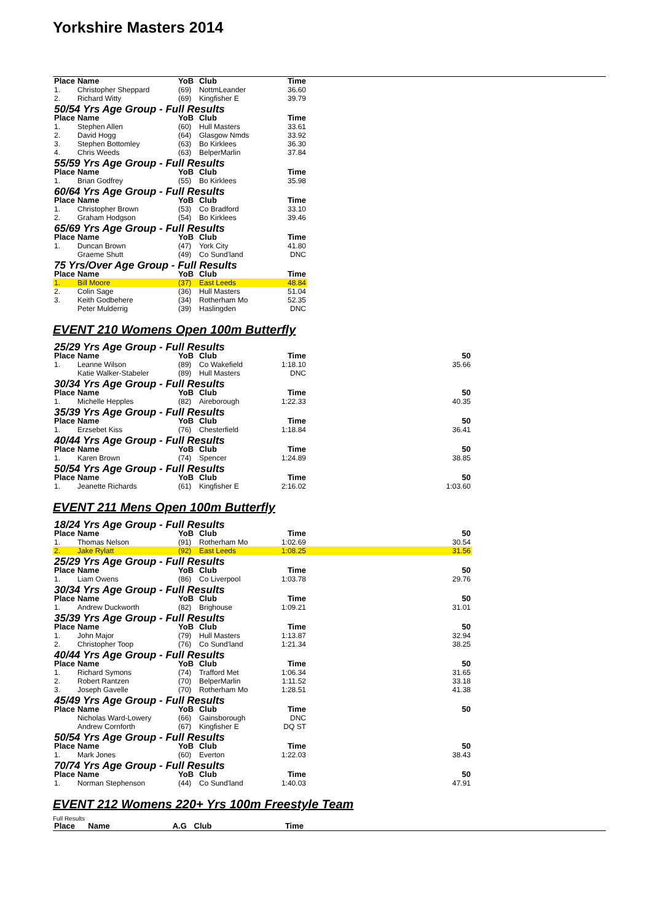Yorkshire Masters 2014
| Place | Name | YoB | Club | Time | |
| --- | --- | --- | --- | --- | --- |
| 1. | Christopher Sheppard | (69) | NottmLeander | 36.60 | |
| 2. | Richard Witty | (69) | Kingfisher E | 39.79 | |
| 50/54 Yrs Age Group - Full Results | | | | | |
| Place | Name | YoB | Club | Time | |
| 1. | Stephen Allen | (60) | Hull Masters | 33.61 | |
| 2. | David Hogg | (64) | Glasgow Nmds | 33.92 | |
| 3. | Stephen Bottomley | (63) | Bo Kirklees | 36.30 | |
| 4. | Chris Weeds | (63) | BelperMarlin | 37.84 | |
| 55/59 Yrs Age Group - Full Results | | | | | |
| Place | Name | YoB | Club | Time | |
| 1. | Brian Godfrey | (55) | Bo Kirklees | 35.98 | |
| 60/64 Yrs Age Group - Full Results | | | | | |
| Place | Name | YoB | Club | Time | |
| 1. | Christopher Brown | (53) | Co Bradford | 33.10 | |
| 2. | Graham Hodgson | (54) | Bo Kirklees | 39.46 | |
| 65/69 Yrs Age Group - Full Results | | | | | |
| Place | Name | YoB | Club | Time | |
| 1. | Duncan Brown | (47) | York City | 41.80 | |
| | Graeme Shutt | (49) | Co Sund'land | DNC | |
| 75 Yrs/Over Age Group - Full Results | | | | | |
| Place | Name | YoB | Club | Time | |
| 1. | Bill Moore | (37) | East Leeds | 48.84 | |
| 2. | Colin Sage | (36) | Hull Masters | 51.04 | |
| 3. | Keith Godbehere | (34) | Rotherham Mo | 52.35 | |
| | Peter Mulderrig | (39) | Haslingden | DNC | |
EVENT 210 Womens Open 100m Butterfly
| 25/29 Yrs Age Group - Full Results | | | | | |
| Place | Name | YoB | Club | Time | 50 |
| 1. | Leanne Wilson | (89) | Co Wakefield | 1:18.10 | 35.66 |
| | Katie Walker-Stabeler | (89) | Hull Masters | DNC | |
| 30/34 Yrs Age Group - Full Results | | | | | |
| Place | Name | YoB | Club | Time | 50 |
| 1. | Michelle Hepples | (82) | Aireborough | 1:22.33 | 40.35 |
| 35/39 Yrs Age Group - Full Results | | | | | |
| Place | Name | YoB | Club | Time | 50 |
| 1. | Erzsebet Kiss | (76) | Chesterfield | 1:18.84 | 36.41 |
| 40/44 Yrs Age Group - Full Results | | | | | |
| Place | Name | YoB | Club | Time | 50 |
| 1. | Karen Brown | (74) | Spencer | 1:24.89 | 38.85 |
| 50/54 Yrs Age Group - Full Results | | | | | |
| Place | Name | YoB | Club | Time | 50 |
| 1. | Jeanette Richards | (61) | Kingfisher E | 2:16.02 | 1:03.60 |
EVENT 211 Mens Open 100m Butterfly
| 18/24 Yrs Age Group - Full Results | | | | | |
| Place | Name | YoB | Club | Time | 50 |
| 1. | Thomas Nelson | (91) | Rotherham Mo | 1:02.69 | 30.54 |
| 2. | Jake Rylatt | (92) | East Leeds | 1:08.25 | 31.56 |
| 25/29 Yrs Age Group - Full Results | | | | | |
| Place | Name | YoB | Club | Time | 50 |
| 1. | Liam Owens | (86) | Co Liverpool | 1:03.78 | 29.76 |
| 30/34 Yrs Age Group - Full Results | | | | | |
| Place | Name | YoB | Club | Time | 50 |
| 1. | Andrew Duckworth | (82) | Brighouse | 1:09.21 | 31.01 |
| 35/39 Yrs Age Group - Full Results | | | | | |
| Place | Name | YoB | Club | Time | 50 |
| 1. | John Major | (79) | Hull Masters | 1:13.87 | 32.94 |
| 2. | Christopher Toop | (76) | Co Sund'land | 1:21.34 | 38.25 |
| 40/44 Yrs Age Group - Full Results | | | | | |
| Place | Name | YoB | Club | Time | 50 |
| 1. | Richard Symons | (74) | Trafford Met | 1:06.34 | 31.65 |
| 2. | Robert Rantzen | (70) | BelperMarlin | 1:11.52 | 33.18 |
| 3. | Joseph Gavelle | (70) | Rotherham Mo | 1:28.51 | 41.38 |
| 45/49 Yrs Age Group - Full Results | | | | | |
| Place | Name | YoB | Club | Time | 50 |
| | Nicholas Ward-Lowery | (66) | Gainsborough | DNC | |
| | Andrew Cornforth | (67) | Kingfisher E | DQ ST | |
| 50/54 Yrs Age Group - Full Results | | | | | |
| Place | Name | YoB | Club | Time | 50 |
| 1. | Mark Jones | (60) | Everton | 1:22.03 | 38.43 |
| 70/74 Yrs Age Group - Full Results | | | | | |
| Place | Name | YoB | Club | Time | 50 |
| 1. | Norman Stephenson | (44) | Co Sund'land | 1:40.03 | 47.91 |
EVENT 212 Womens 220+ Yrs 100m Freestyle Team
Full Results
| Place | Name | A.G | Club | Time |
| --- | --- | --- | --- | --- |